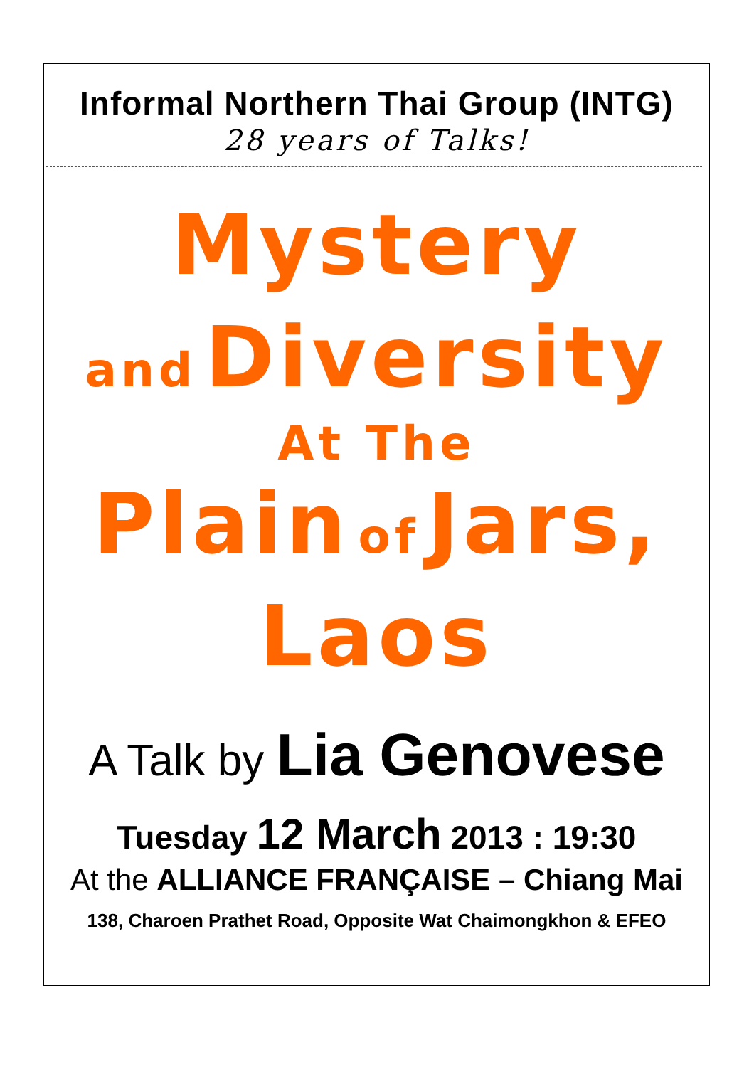Informal Northern Thai Group (INTG)
28 years of Talks!
Mystery
and Diversity
At The
Plain of Jars,
Laos
A Talk by Lia Genovese
Tuesday 12 March 2013 : 19:30
At the ALLIANCE FRANÇAISE – Chiang Mai
138, Charoen Prathet Road, Opposite Wat Chaimongkhon & EFEO